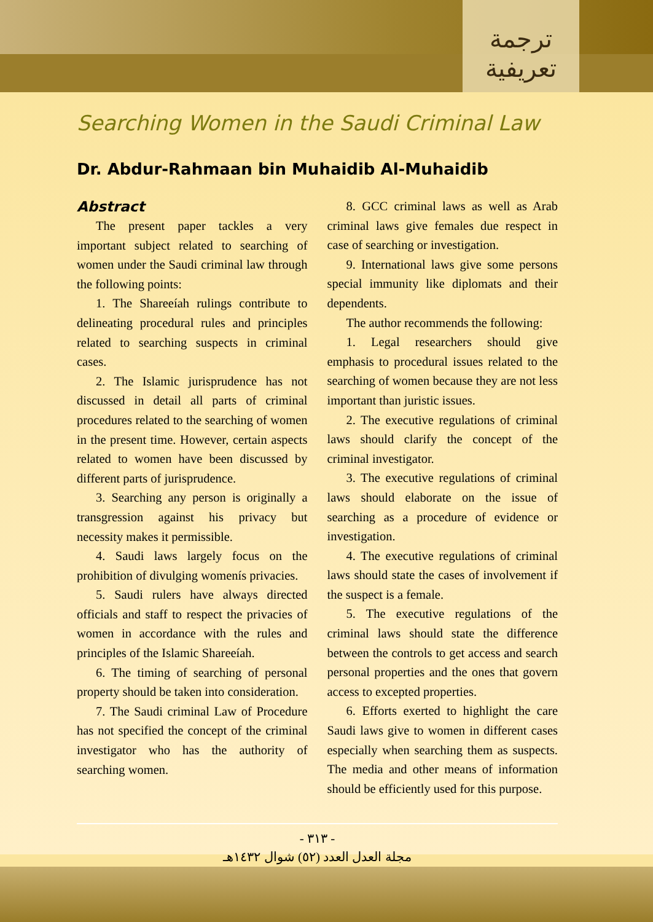ترجمة
تعريفية
Searching Women in the Saudi Criminal Law
Dr. Abdur-Rahmaan bin Muhaidib Al-Muhaidib
Abstract
The present paper tackles a very important subject related to searching of women under the Saudi criminal law through the following points:
1. The Shareeíah rulings contribute to delineating procedural rules and principles related to searching suspects in criminal cases.
2. The Islamic jurisprudence has not discussed in detail all parts of criminal procedures related to the searching of women in the present time. However, certain aspects related to women have been discussed by different parts of jurisprudence.
3. Searching any person is originally a transgression against his privacy but necessity makes it permissible.
4. Saudi laws largely focus on the prohibition of divulging womenís privacies.
5. Saudi rulers have always directed officials and staff to respect the privacies of women in accordance with the rules and principles of the Islamic Shareeíah.
6. The timing of searching of personal property should be taken into consideration.
7. The Saudi criminal Law of Procedure has not specified the concept of the criminal investigator who has the authority of searching women.
8. GCC criminal laws as well as Arab criminal laws give females due respect in case of searching or investigation.
9. International laws give some persons special immunity like diplomats and their dependents.
The author recommends the following:
1. Legal researchers should give emphasis to procedural issues related to the searching of women because they are not less important than juristic issues.
2. The executive regulations of criminal laws should clarify the concept of the criminal investigator.
3. The executive regulations of criminal laws should elaborate on the issue of searching as a procedure of evidence or investigation.
4. The executive regulations of criminal laws should state the cases of involvement if the suspect is a female.
5. The executive regulations of the criminal laws should state the difference between the controls to get access and search personal properties and the ones that govern access to excepted properties.
6. Efforts exerted to highlight the care Saudi laws give to women in different cases especially when searching them as suspects. The media and other means of information should be efficiently used for this purpose.
- ٣١٣ -
مجلة العدل العدد (٥٢) شوال ١٤٣٢هـ